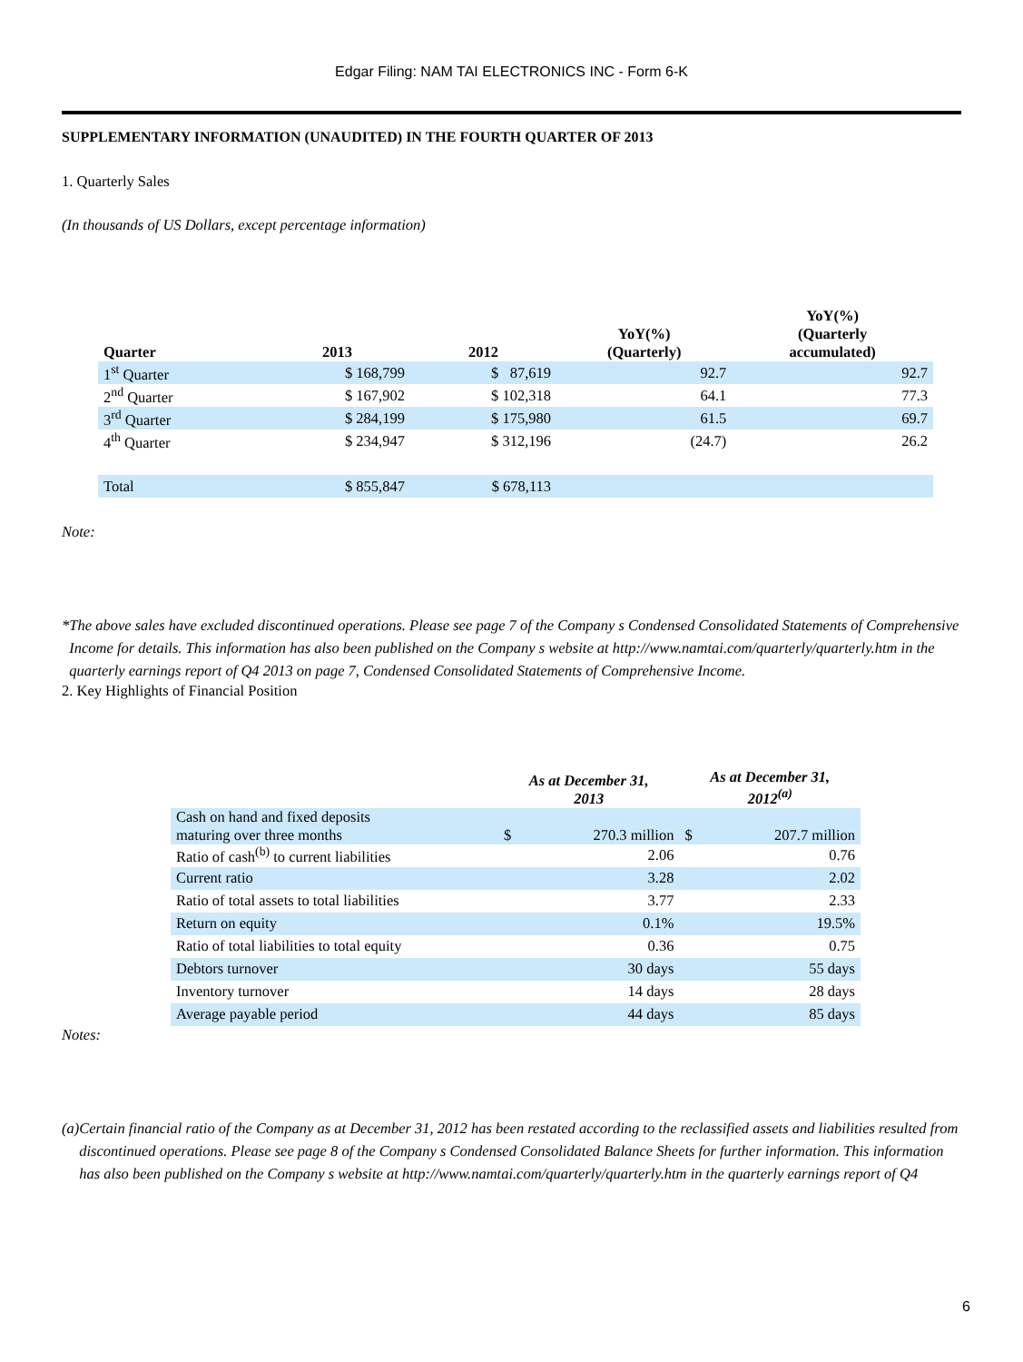Edgar Filing: NAM TAI ELECTRONICS INC - Form 6-K
SUPPLEMENTARY INFORMATION (UNAUDITED) IN THE FOURTH QUARTER OF 2013
1. Quarterly Sales
(In thousands of US Dollars, except percentage information)
| Quarter | 2013 | 2012 | YoY(%) (Quarterly) | YoY(%) (Quarterly accumulated) |
| --- | --- | --- | --- | --- |
| 1<sup>st</sup> Quarter | $ 168,799 | $ 87,619 | 92.7 | 92.7 |
| 2<sup>nd</sup> Quarter | $ 167,902 | $ 102,318 | 64.1 | 77.3 |
| 3<sup>rd</sup> Quarter | $ 284,199 | $ 175,980 | 61.5 | 69.7 |
| 4<sup>th</sup> Quarter | $ 234,947 | $ 312,196 | (24.7) | 26.2 |
| Total | $ 855,847 | $ 678,113 | | |
Note:
* The above sales have excluded discontinued operations. Please see page 7 of the Company s Condensed Consolidated Statements of Comprehensive Income for details. This information has also been published on the Company s website at http://www.namtai.com/quarterly/quarterly.htm in the quarterly earnings report of Q4 2013 on page 7, Condensed Consolidated Statements of Comprehensive Income.
2. Key Highlights of Financial Position
| | As at December 31, 2013 | | As at December 31, 2012<sup>(a)</sup> | |
| --- | --- | --- | --- | --- |
| Cash on hand and fixed deposits maturing over three months | $ | 270.3 million | $ | 207.7 million |
| Ratio of cash<sup>(b)</sup> to current liabilities | | 2.06 | | 0.76 |
| Current ratio | | 3.28 | | 2.02 |
| Ratio of total assets to total liabilities | | 3.77 | | 2.33 |
| Return on equity | | 0.1% | | 19.5% |
| Ratio of total liabilities to total equity | | 0.36 | | 0.75 |
| Debtors turnover | | 30 days | | 55 days |
| Inventory turnover | | 14 days | | 28 days |
| Average payable period | | 44 days | | 85 days |
Notes:
(a) Certain financial ratio of the Company as at December 31, 2012 has been restated according to the reclassified assets and liabilities resulted from discontinued operations. Please see page 8 of the Company s Condensed Consolidated Balance Sheets for further information. This information has also been published on the Company s website at http://www.namtai.com/quarterly/quarterly.htm in the quarterly earnings report of Q4
6